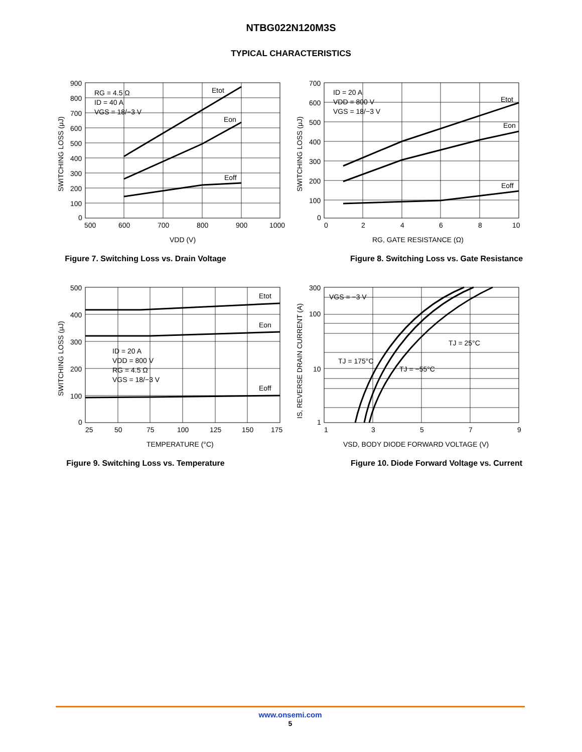NTBG022N120M3S
TYPICAL CHARACTERISTICS
RG = 4.5 Ω
ID = 40 A
VGS = 18/−3 V
Etot
Eon
Eoff
900
800
700
600
500
400
300
200
100
0
500
600
700
800
900
1000
VDD (V)
SWITCHING LOSS (μJ)
Figure 7. Switching Loss vs. Drain Voltage
ID = 20 A
VDD = 800 V
VGS = 18/−3 V
Etot
Eon
Eoff
700
600
500
400
300
200
100
0
0
2
4
6
8
10
RG, GATE RESISTANCE (Ω)
SWITCHING LOSS (μJ)
Figure 8. Switching Loss vs. Gate Resistance
ID = 20 A
VDD = 800 V
RG = 4.5 Ω
VGS = 18/−3 V
Etot
Eon
Eoff
500
400
300
200
100
0
25
50
75
100
125
150
175
TEMPERATURE (°C)
SWITCHING LOSS (μJ)
Figure 9. Switching Loss vs. Temperature
VGS = −3 V
TJ = 25°C
TJ = 175°C
TJ = −55°C
300
100
10
1
1
3
5
7
9
VSD, BODY DIODE FORWARD VOLTAGE (V)
IS, REVERSE DRAIN CURRENT (A)
Figure 10. Diode Forward Voltage vs. Current
www.onsemi.com
5